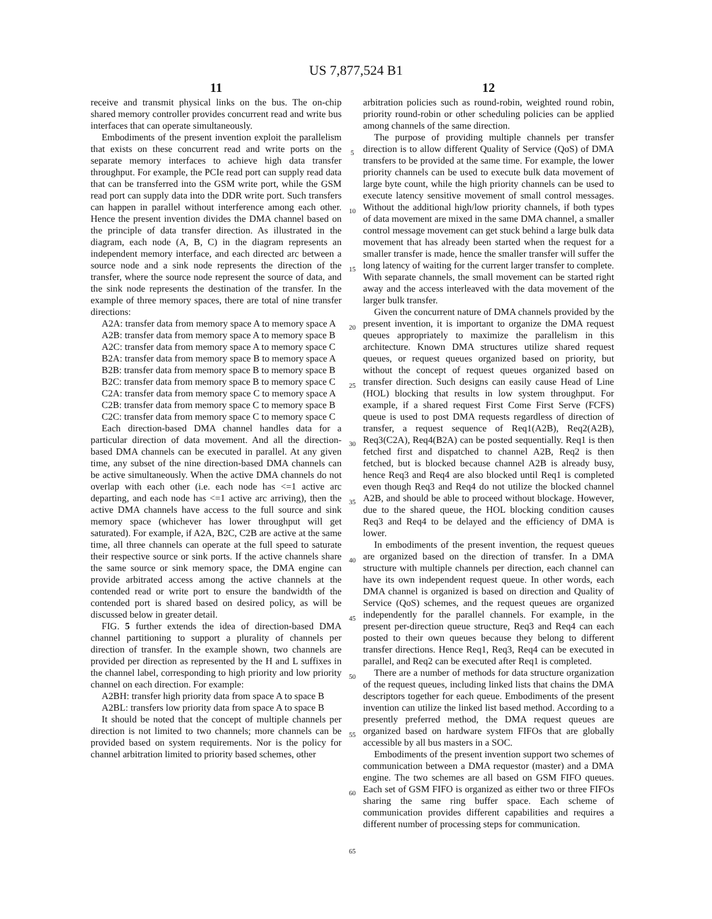US 7,877,524 B1
11
receive and transmit physical links on the bus. The on-chip shared memory controller provides concurrent read and write bus interfaces that can operate simultaneously.
Embodiments of the present invention exploit the parallelism that exists on these concurrent read and write ports on the separate memory interfaces to achieve high data transfer throughput. For example, the PCIe read port can supply read data that can be transferred into the GSM write port, while the GSM read port can supply data into the DDR write port. Such transfers can happen in parallel without interference among each other. Hence the present invention divides the DMA channel based on the principle of data transfer direction. As illustrated in the diagram, each node (A, B, C) in the diagram represents an independent memory interface, and each directed arc between a source node and a sink node represents the direction of the transfer, where the source node represent the source of data, and the sink node represents the destination of the transfer. In the example of three memory spaces, there are total of nine transfer directions:
A2A: transfer data from memory space A to memory space A
A2B: transfer data from memory space A to memory space B
A2C: transfer data from memory space A to memory space C
B2A: transfer data from memory space B to memory space A
B2B: transfer data from memory space B to memory space B
B2C: transfer data from memory space B to memory space C
C2A: transfer data from memory space C to memory space A
C2B: transfer data from memory space C to memory space B
C2C: transfer data from memory space C to memory space C
Each direction-based DMA channel handles data for a particular direction of data movement. And all the direction-based DMA channels can be executed in parallel. At any given time, any subset of the nine direction-based DMA channels can be active simultaneously. When the active DMA channels do not overlap with each other (i.e. each node has <=1 active arc departing, and each node has <=1 active arc arriving), then the active DMA channels have access to the full source and sink memory space (whichever has lower throughput will get saturated). For example, if A2A, B2C, C2B are active at the same time, all three channels can operate at the full speed to saturate their respective source or sink ports. If the active channels share the same source or sink memory space, the DMA engine can provide arbitrated access among the active channels at the contended read or write port to ensure the bandwidth of the contended port is shared based on desired policy, as will be discussed below in greater detail.
FIG. 5 further extends the idea of direction-based DMA channel partitioning to support a plurality of channels per direction of transfer. In the example shown, two channels are provided per direction as represented by the H and L suffixes in the channel label, corresponding to high priority and low priority channel on each direction. For example:
A2BH: transfer high priority data from space A to space B
A2BL: transfers low priority data from space A to space B
It should be noted that the concept of multiple channels per direction is not limited to two channels; more channels can be provided based on system requirements. Nor is the policy for channel arbitration limited to priority based schemes, other
5
10
15
20
25
30
35
40
45
50
55
60
65
12
arbitration policies such as round-robin, weighted round robin, priority round-robin or other scheduling policies can be applied among channels of the same direction.
The purpose of providing multiple channels per transfer direction is to allow different Quality of Service (QoS) of DMA transfers to be provided at the same time. For example, the lower priority channels can be used to execute bulk data movement of large byte count, while the high priority channels can be used to execute latency sensitive movement of small control messages. Without the additional high/low priority channels, if both types of data movement are mixed in the same DMA channel, a smaller control message movement can get stuck behind a large bulk data movement that has already been started when the request for a smaller transfer is made, hence the smaller transfer will suffer the long latency of waiting for the current larger transfer to complete. With separate channels, the small movement can be started right away and the access interleaved with the data movement of the larger bulk transfer.
Given the concurrent nature of DMA channels provided by the present invention, it is important to organize the DMA request queues appropriately to maximize the parallelism in this architecture. Known DMA structures utilize shared request queues, or request queues organized based on priority, but without the concept of request queues organized based on transfer direction. Such designs can easily cause Head of Line (HOL) blocking that results in low system throughput. For example, if a shared request First Come First Serve (FCFS) queue is used to post DMA requests regardless of direction of transfer, a request sequence of Req1(A2B), Req2(A2B), Req3(C2A), Req4(B2A) can be posted sequentially. Req1 is then fetched first and dispatched to channel A2B, Req2 is then fetched, but is blocked because channel A2B is already busy, hence Req3 and Req4 are also blocked until Req1 is completed even though Req3 and Req4 do not utilize the blocked channel A2B, and should be able to proceed without blockage. However, due to the shared queue, the HOL blocking condition causes Req3 and Req4 to be delayed and the efficiency of DMA is lower.
In embodiments of the present invention, the request queues are organized based on the direction of transfer. In a DMA structure with multiple channels per direction, each channel can have its own independent request queue. In other words, each DMA channel is organized is based on direction and Quality of Service (QoS) schemes, and the request queues are organized independently for the parallel channels. For example, in the present per-direction queue structure, Req3 and Req4 can each posted to their own queues because they belong to different transfer directions. Hence Req1, Req3, Req4 can be executed in parallel, and Req2 can be executed after Req1 is completed.
There are a number of methods for data structure organization of the request queues, including linked lists that chains the DMA descriptors together for each queue. Embodiments of the present invention can utilize the linked list based method. According to a presently preferred method, the DMA request queues are organized based on hardware system FIFOs that are globally accessible by all bus masters in a SOC.
Embodiments of the present invention support two schemes of communication between a DMA requestor (master) and a DMA engine. The two schemes are all based on GSM FIFO queues. Each set of GSM FIFO is organized as either two or three FIFOs sharing the same ring buffer space. Each scheme of communication provides different capabilities and requires a different number of processing steps for communication.